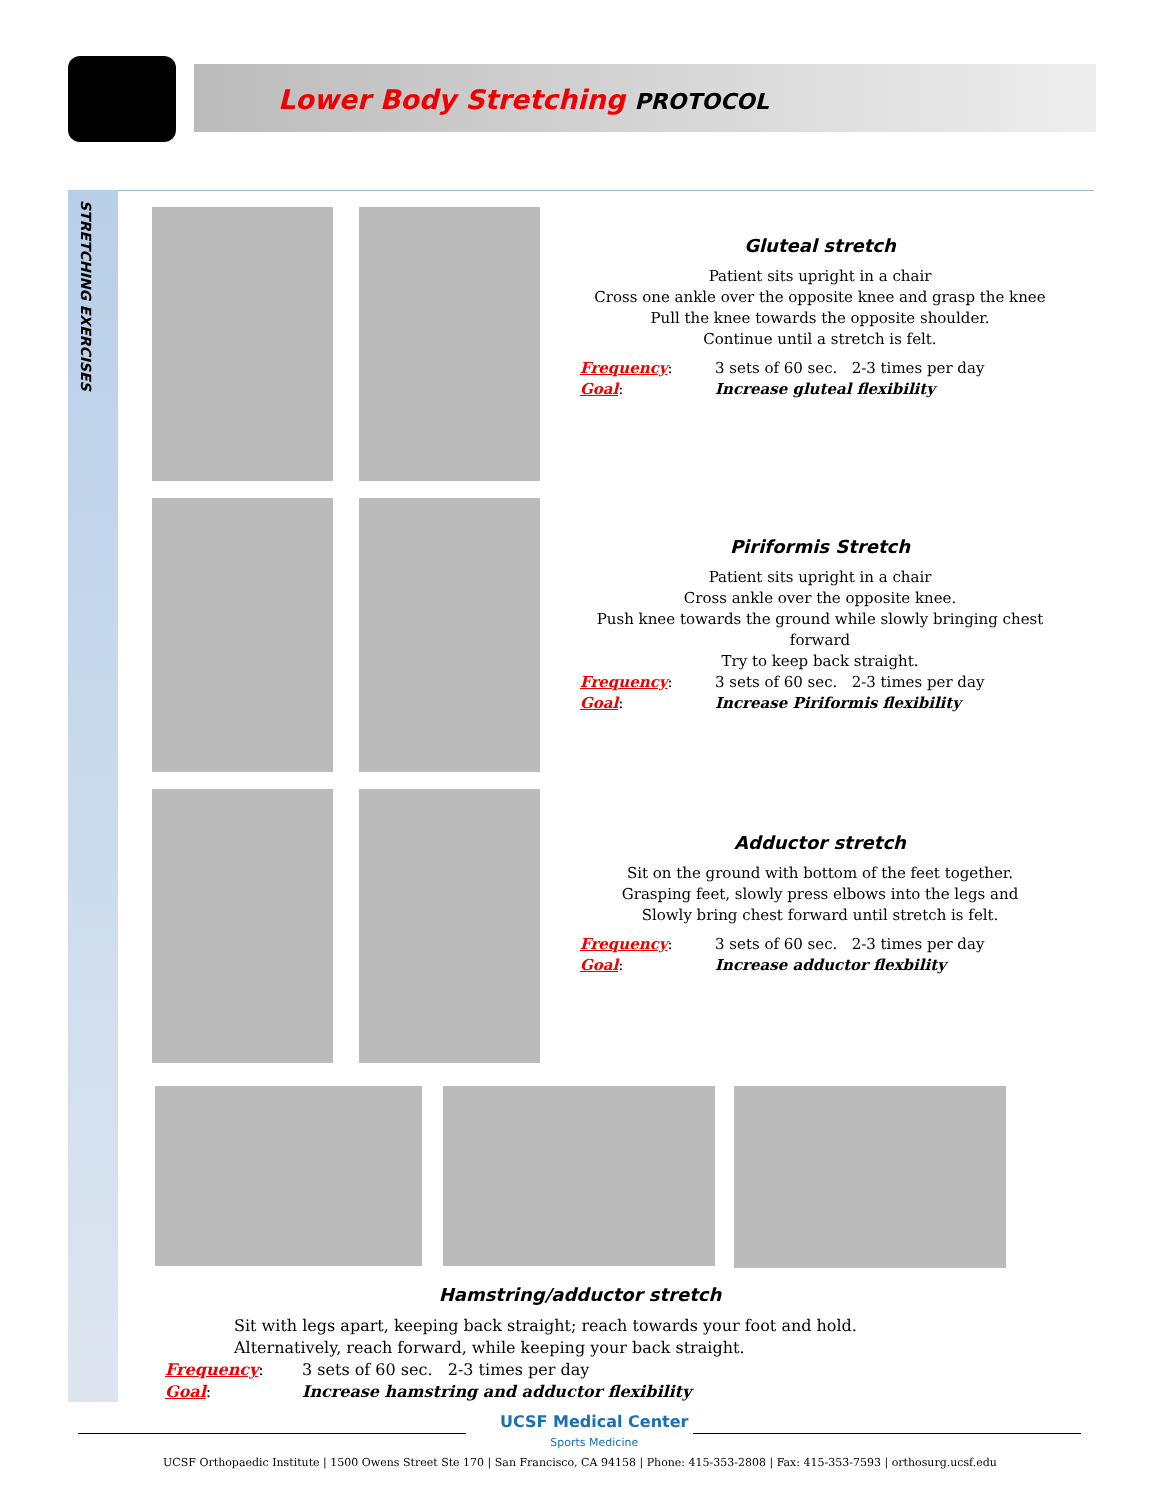Lower Body Stretching PROTOCOL
STRETCHING EXERCISES
Gluteal stretch
Patient sits upright in a chair
Cross one ankle over the opposite knee and grasp the knee
Pull the knee towards the opposite shoulder.
Continue until a stretch is felt.
Frequency:
Goal:
3 sets of 60 sec. 2-3 times per day
Increase gluteal flexibility
Piriformis Stretch
Patient sits upright in a chair
Cross ankle over the opposite knee.
Push knee towards the ground while slowly bringing chest forward
Try to keep back straight.
Frequency:
Goal:
3 sets of 60 sec. 2-3 times per day
Increase Piriformis flexibility
Adductor stretch
Sit on the ground with bottom of the feet together.
Grasping feet, slowly press elbows into the legs and
Slowly bring chest forward until stretch is felt.
Frequency:
Goal:
3 sets of 60 sec. 2-3 times per day
Increase adductor flexbility
Hamstring/adductor stretch
Sit with legs apart, keeping back straight; reach towards your foot and hold.
Alternatively, reach forward, while keeping your back straight.
Frequency:
Goal:
3 sets of 60 sec. 2-3 times per day
Increase hamstring and adductor flexibility
UCSF Medical Center
Sports Medicine
UCSF Orthopaedic Institute | 1500 Owens Street Ste 170 | San Francisco, CA 94158 | Phone: 415-353-2808 | Fax: 415-353-7593 | orthosurg.ucsf.edu